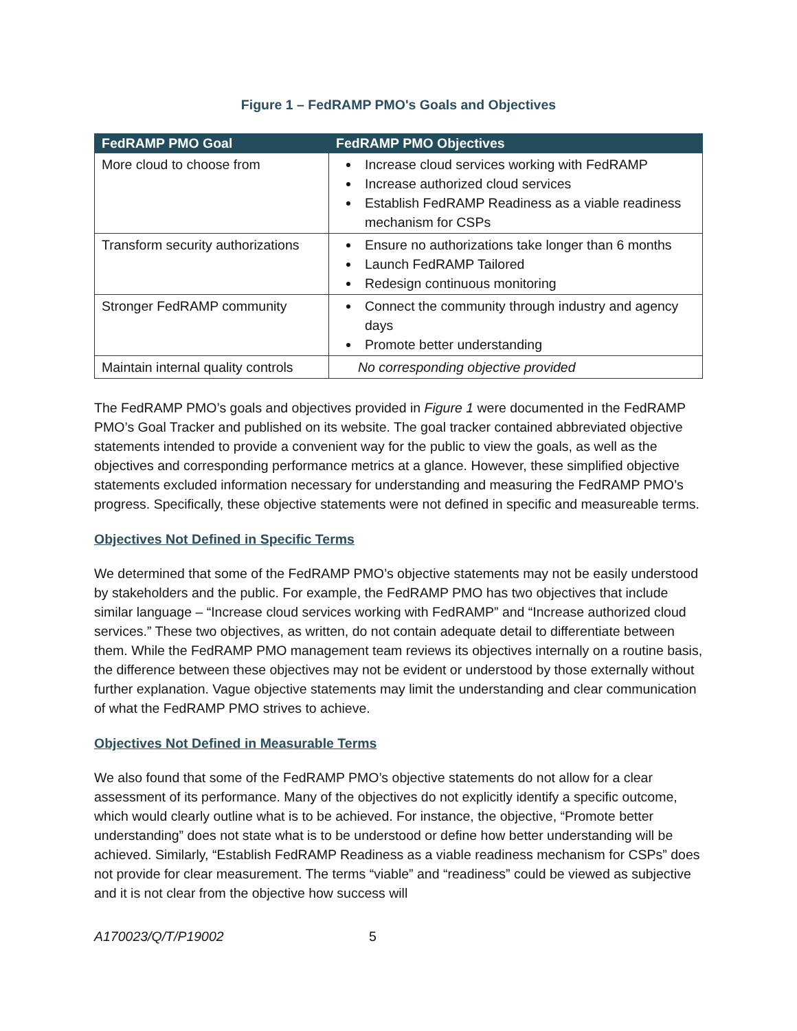Figure 1 – FedRAMP PMO's Goals and Objectives
| FedRAMP PMO Goal | FedRAMP PMO Objectives |
| --- | --- |
| More cloud to choose from | Increase cloud services working with FedRAMP Increase authorized cloud services Establish FedRAMP Readiness as a viable readiness mechanism for CSPs |
| Transform security authorizations | Ensure no authorizations take longer than 6 months Launch FedRAMP Tailored Redesign continuous monitoring |
| Stronger FedRAMP community | Connect the community through industry and agency days Promote better understanding |
| Maintain internal quality controls | No corresponding objective provided |
The FedRAMP PMO’s goals and objectives provided in Figure 1 were documented in the FedRAMP PMO’s Goal Tracker and published on its website. The goal tracker contained abbreviated objective statements intended to provide a convenient way for the public to view the goals, as well as the objectives and corresponding performance metrics at a glance. However, these simplified objective statements excluded information necessary for understanding and measuring the FedRAMP PMO’s progress. Specifically, these objective statements were not defined in specific and measureable terms.
Objectives Not Defined in Specific Terms
We determined that some of the FedRAMP PMO’s objective statements may not be easily understood by stakeholders and the public. For example, the FedRAMP PMO has two objectives that include similar language – “Increase cloud services working with FedRAMP” and “Increase authorized cloud services.” These two objectives, as written, do not contain adequate detail to differentiate between them. While the FedRAMP PMO management team reviews its objectives internally on a routine basis, the difference between these objectives may not be evident or understood by those externally without further explanation. Vague objective statements may limit the understanding and clear communication of what the FedRAMP PMO strives to achieve.
Objectives Not Defined in Measurable Terms
We also found that some of the FedRAMP PMO’s objective statements do not allow for a clear assessment of its performance. Many of the objectives do not explicitly identify a specific outcome, which would clearly outline what is to be achieved. For instance, the objective, “Promote better understanding” does not state what is to be understood or define how better understanding will be achieved. Similarly, “Establish FedRAMP Readiness as a viable readiness mechanism for CSPs” does not provide for clear measurement. The terms “viable” and “readiness” could be viewed as subjective and it is not clear from the objective how success will
A170023/Q/T/P19002 5